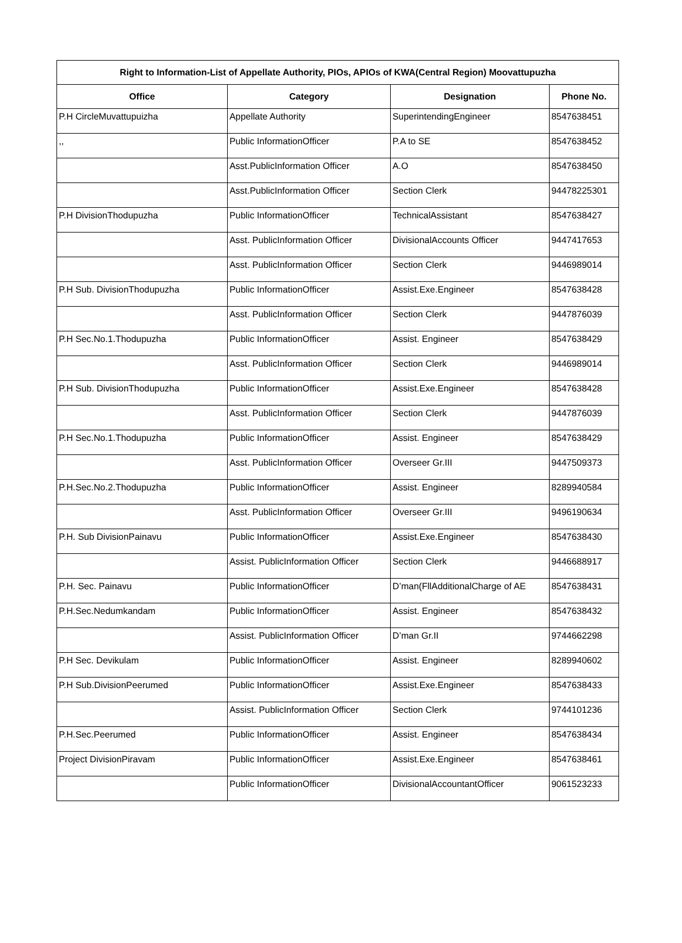| Right to Information-List of Appellate Authority, PIOs, APIOs of KWA(Central Region) Moovattupuzha | | | |
| --- | --- | --- | --- |
| Office | Category | Designation | Phone No. |
| P.H CircleMuvattupuizha | Appellate Authority | SuperintendingEngineer | 8547638451 |
| ,, | Public InformationOfficer | P.A to SE | 8547638452 |
| | Asst.PublicInformation Officer | A.O | 8547638450 |
| | Asst.PublicInformation Officer | Section Clerk | 94478225301 |
| P.H DivisionThodupuzha | Public InformationOfficer | TechnicalAssistant | 8547638427 |
| | Asst. PublicInformation Officer | DivisionalAccounts Officer | 9447417653 |
| | Asst. PublicInformation Officer | Section Clerk | 9446989014 |
| P.H Sub. DivisionThodupuzha | Public InformationOfficer | Assist.Exe.Engineer | 8547638428 |
| | Asst. PublicInformation Officer | Section Clerk | 9447876039 |
| P.H Sec.No.1.Thodupuzha | Public InformationOfficer | Assist. Engineer | 8547638429 |
| | Asst. PublicInformation Officer | Section Clerk | 9446989014 |
| P.H Sub. DivisionThodupuzha | Public InformationOfficer | Assist.Exe.Engineer | 8547638428 |
| | Asst. PublicInformation Officer | Section Clerk | 9447876039 |
| P.H Sec.No.1.Thodupuzha | Public InformationOfficer | Assist. Engineer | 8547638429 |
| | Asst. PublicInformation Officer | Overseer Gr.III | 9447509373 |
| P.H.Sec.No.2.Thodupuzha | Public InformationOfficer | Assist. Engineer | 8289940584 |
| | Asst. PublicInformation Officer | Overseer Gr.III | 9496190634 |
| P.H. Sub DivisionPainavu | Public InformationOfficer | Assist.Exe.Engineer | 8547638430 |
| | Assist. PublicInformation Officer | Section Clerk | 9446688917 |
| P.H. Sec. Painavu | Public InformationOfficer | D’man(FllAdditionalCharge of AE | 8547638431 |
| P.H.Sec.Nedumkandam | Public InformationOfficer | Assist. Engineer | 8547638432 |
| | Assist. PublicInformation Officer | D’man Gr.II | 9744662298 |
| P.H Sec. Devikulam | Public InformationOfficer | Assist. Engineer | 8289940602 |
| P.H Sub.DivisionPeerumed | Public InformationOfficer | Assist.Exe.Engineer | 8547638433 |
| | Assist. PublicInformation Officer | Section Clerk | 9744101236 |
| P.H.Sec.Peerumed | Public InformationOfficer | Assist. Engineer | 8547638434 |
| Project DivisionPiravam | Public InformationOfficer | Assist.Exe.Engineer | 8547638461 |
| | Public InformationOfficer | DivisionalAccountantOfficer | 9061523233 |